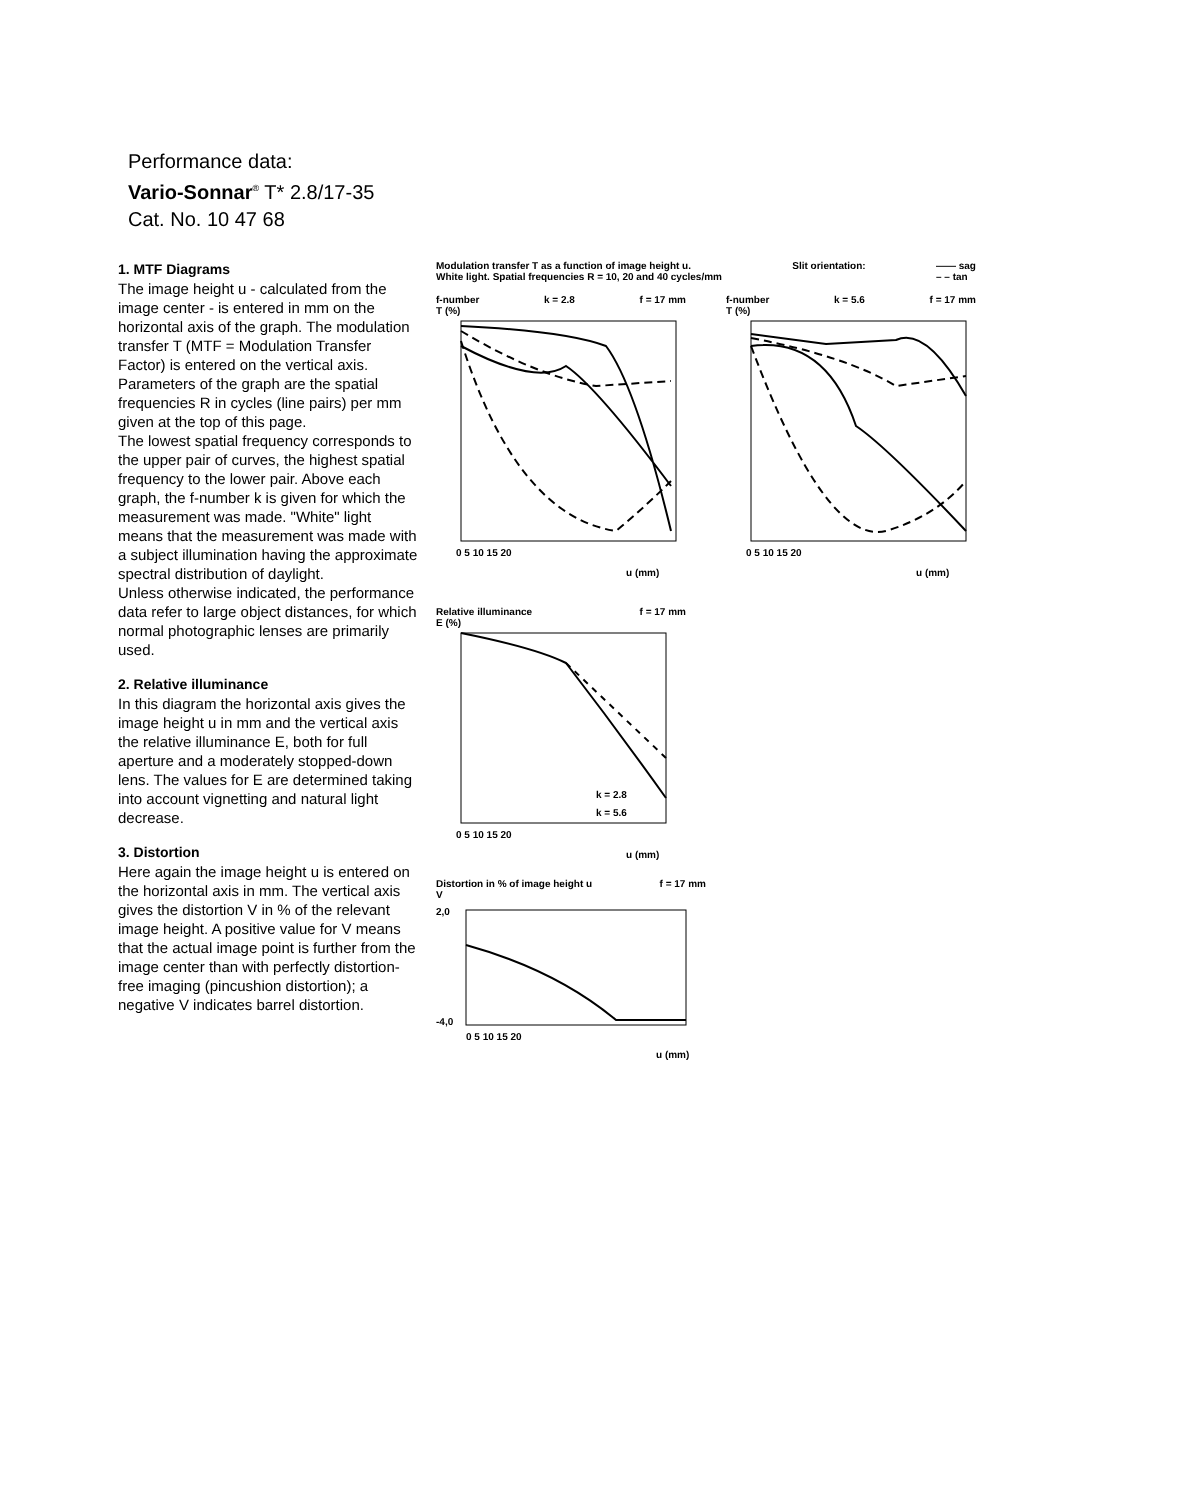Performance data:
Vario-Sonnar<sup>®</sup> T* 2.8/17-35
Cat. No. 10 47 68
1. MTF Diagrams
The image height u - calculated from the image center - is entered in mm on the horizontal axis of the graph. The modulation transfer T (MTF = Modulation Transfer Factor) is entered on the vertical axis. Parameters of the graph are the spatial frequencies R in cycles (line pairs) per mm given at the top of this page.
The lowest spatial frequency corresponds to the upper pair of curves, the highest spatial frequency to the lower pair. Above each graph, the f-number k is given for which the measurement was made. "White" light means that the measurement was made with a subject illumination having the approximate spectral distribution of daylight.
Unless otherwise indicated, the performance data refer to large object distances, for which normal photographic lenses are primarily used.
2. Relative illuminance
In this diagram the horizontal axis gives the image height u in mm and the vertical axis the relative illuminance E, both for full aperture and a moderately stopped-down lens. The values for E are determined taking into account vignetting and natural light decrease.
3. Distortion
Here again the image height u is entered on the horizontal axis in mm. The vertical axis gives the distortion V in % of the relevant image height. A positive value for V means that the actual image point is further from the image center than with perfectly distortion-free imaging (pincushion distortion); a negative V indicates barrel distortion.
Modulation transfer T as a function of image height u.
White light. Spatial frequencies R = 10, 20 and 40 cycles/mm Slit orientation: —— sag
– – tan
f-number k = 2.8 f = 17 mm
T (%)
0 5 10 15 20
u (mm)
f-number k = 5.6 f = 17 mm
T (%)
0 5 10 15 20
u (mm)
Relative illuminance f = 17 mm
E (%)
k = 2.8
k = 5.6
0 5 10 15 20
u (mm)
Distortion in % of image height u f = 17 mm
V
2,0
-4,0
0 5 10 15 20
u (mm)